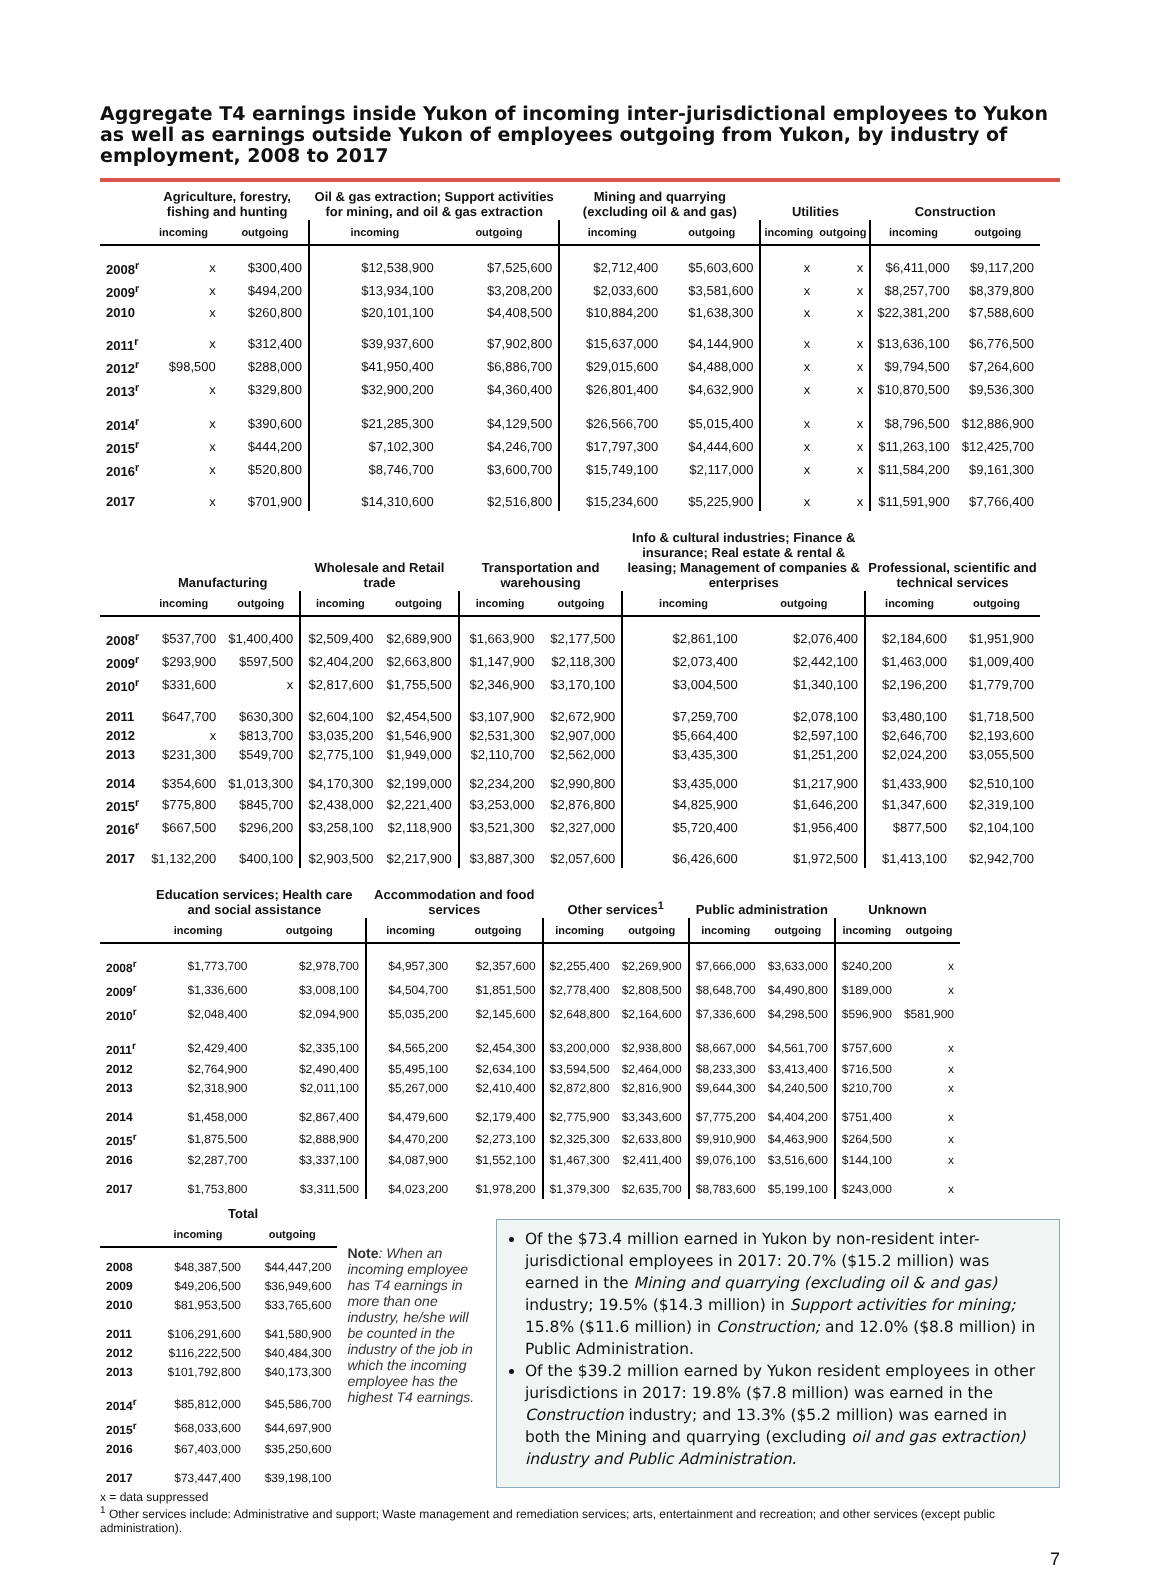Aggregate T4 earnings inside Yukon of incoming inter-jurisdictional employees to Yukon as well as earnings outside Yukon of employees outgoing from Yukon, by industry of employment, 2008 to 2017
| | Agriculture, forestry, fishing and hunting | | Oil & gas extraction; Support activities for mining, and oil & gas extraction | | Mining and quarrying (excluding oil & and gas) | | Utilities | | Construction | |
| --- | --- | --- | --- | --- | --- | --- | --- | --- | --- | --- |
| | incoming | outgoing | incoming | outgoing | incoming | outgoing | incoming | outgoing | incoming | outgoing |
| 2008<sup>r</sup> | x | $300,400 | $12,538,900 | $7,525,600 | $2,712,400 | $5,603,600 | x | x | $6,411,000 | $9,117,200 |
| 2009<sup>r</sup> | x | $494,200 | $13,934,100 | $3,208,200 | $2,033,600 | $3,581,600 | x | x | $8,257,700 | $8,379,800 |
| 2010 | x | $260,800 | $20,101,100 | $4,408,500 | $10,884,200 | $1,638,300 | x | x | $22,381,200 | $7,588,600 |
| 2011<sup>r</sup> | x | $312,400 | $39,937,600 | $7,902,800 | $15,637,000 | $4,144,900 | x | x | $13,636,100 | $6,776,500 |
| 2012<sup>r</sup> | $98,500 | $288,000 | $41,950,400 | $6,886,700 | $29,015,600 | $4,488,000 | x | x | $9,794,500 | $7,264,600 |
| 2013<sup>r</sup> | x | $329,800 | $32,900,200 | $4,360,400 | $26,801,400 | $4,632,900 | x | x | $10,870,500 | $9,536,300 |
| 2014<sup>r</sup> | x | $390,600 | $21,285,300 | $4,129,500 | $26,566,700 | $5,015,400 | x | x | $8,796,500 | $12,886,900 |
| 2015<sup>r</sup> | x | $444,200 | $7,102,300 | $4,246,700 | $17,797,300 | $4,444,600 | x | x | $11,263,100 | $12,425,700 |
| 2016<sup>r</sup> | x | $520,800 | $8,746,700 | $3,600,700 | $15,749,100 | $2,117,000 | x | x | $11,584,200 | $9,161,300 |
| 2017 | x | $701,900 | $14,310,600 | $2,516,800 | $15,234,600 | $5,225,900 | x | x | $11,591,900 | $7,766,400 |
| | Manufacturing | | Wholesale and Retail trade | | Transportation and warehousing | | Info & cultural industries; Finance & insurance; Real estate & rental & leasing; Management of companies & enterprises | | Professional, scientific and technical services | |
| --- | --- | --- | --- | --- | --- | --- | --- | --- | --- | --- |
| | incoming | outgoing | incoming | outgoing | incoming | outgoing | incoming | outgoing | incoming | outgoing |
| 2008<sup>r</sup> | $537,700 | $1,400,400 | $2,509,400 | $2,689,900 | $1,663,900 | $2,177,500 | $2,861,100 | $2,076,400 | $2,184,600 | $1,951,900 |
| 2009<sup>r</sup> | $293,900 | $597,500 | $2,404,200 | $2,663,800 | $1,147,900 | $2,118,300 | $2,073,400 | $2,442,100 | $1,463,000 | $1,009,400 |
| 2010<sup>r</sup> | $331,600 | x | $2,817,600 | $1,755,500 | $2,346,900 | $3,170,100 | $3,004,500 | $1,340,100 | $2,196,200 | $1,779,700 |
| 2011 | $647,700 | $630,300 | $2,604,100 | $2,454,500 | $3,107,900 | $2,672,900 | $7,259,700 | $2,078,100 | $3,480,100 | $1,718,500 |
| 2012 | x | $813,700 | $3,035,200 | $1,546,900 | $2,531,300 | $2,907,000 | $5,664,400 | $2,597,100 | $2,646,700 | $2,193,600 |
| 2013 | $231,300 | $549,700 | $2,775,100 | $1,949,000 | $2,110,700 | $2,562,000 | $3,435,300 | $1,251,200 | $2,024,200 | $3,055,500 |
| 2014 | $354,600 | $1,013,300 | $4,170,300 | $2,199,000 | $2,234,200 | $2,990,800 | $3,435,000 | $1,217,900 | $1,433,900 | $2,510,100 |
| 2015<sup>r</sup> | $775,800 | $845,700 | $2,438,000 | $2,221,400 | $3,253,000 | $2,876,800 | $4,825,900 | $1,646,200 | $1,347,600 | $2,319,100 |
| 2016<sup>r</sup> | $667,500 | $296,200 | $3,258,100 | $2,118,900 | $3,521,300 | $2,327,000 | $5,720,400 | $1,956,400 | $877,500 | $2,104,100 |
| 2017 | $1,132,200 | $400,100 | $2,903,500 | $2,217,900 | $3,887,300 | $2,057,600 | $6,426,600 | $1,972,500 | $1,413,100 | $2,942,700 |
| | Education services; Health care and social assistance | | Accommodation and food services | | Other services<sup>1</sup> | | Public administration | | Unknown | |
| --- | --- | --- | --- | --- | --- | --- | --- | --- | --- | --- |
| | incoming | outgoing | incoming | outgoing | incoming | outgoing | incoming | outgoing | incoming | outgoing |
| 2008<sup>r</sup> | $1,773,700 | $2,978,700 | $4,957,300 | $2,357,600 | $2,255,400 | $2,269,900 | $7,666,000 | $3,633,000 | $240,200 | x |
| 2009<sup>r</sup> | $1,336,600 | $3,008,100 | $4,504,700 | $1,851,500 | $2,778,400 | $2,808,500 | $8,648,700 | $4,490,800 | $189,000 | x |
| 2010<sup>r</sup> | $2,048,400 | $2,094,900 | $5,035,200 | $2,145,600 | $2,648,800 | $2,164,600 | $7,336,600 | $4,298,500 | $596,900 | $581,900 |
| 2011<sup>r</sup> | $2,429,400 | $2,335,100 | $4,565,200 | $2,454,300 | $3,200,000 | $2,938,800 | $8,667,000 | $4,561,700 | $757,600 | x |
| 2012 | $2,764,900 | $2,490,400 | $5,495,100 | $2,634,100 | $3,594,500 | $2,464,000 | $8,233,300 | $3,413,400 | $716,500 | x |
| 2013 | $2,318,900 | $2,011,100 | $5,267,000 | $2,410,400 | $2,872,800 | $2,816,900 | $9,644,300 | $4,240,500 | $210,700 | x |
| 2014 | $1,458,000 | $2,867,400 | $4,479,600 | $2,179,400 | $2,775,900 | $3,343,600 | $7,775,200 | $4,404,200 | $751,400 | x |
| 2015<sup>r</sup> | $1,875,500 | $2,888,900 | $4,470,200 | $2,273,100 | $2,325,300 | $2,633,800 | $9,910,900 | $4,463,900 | $264,500 | x |
| 2016 | $2,287,700 | $3,337,100 | $4,087,900 | $1,552,100 | $1,467,300 | $2,411,400 | $9,076,100 | $3,516,600 | $144,100 | x |
| 2017 | $1,753,800 | $3,311,500 | $4,023,200 | $1,978,200 | $1,379,300 | $2,635,700 | $8,783,600 | $5,199,100 | $243,000 | x |
| | Total | |
| --- | --- | --- |
| | incoming | outgoing |
| 2008 | $48,387,500 | $44,447,200 |
| 2009 | $49,206,500 | $36,949,600 |
| 2010 | $81,953,500 | $33,765,600 |
| 2011 | $106,291,600 | $41,580,900 |
| 2012 | $116,222,500 | $40,484,300 |
| 2013 | $101,792,800 | $40,173,300 |
| 2014<sup>r</sup> | $85,812,000 | $45,586,700 |
| 2015<sup>r</sup> | $68,033,600 | $44,697,900 |
| 2016 | $67,403,000 | $35,250,600 |
| 2017 | $73,447,400 | $39,198,100 |
Note: When an incoming employee has T4 earnings in more than one industry, he/she will be counted in the industry of the job in which the incoming employee has the highest T4 earnings.
Of the $73.4 million earned in Yukon by non-resident inter-jurisdictional employees in 2017: 20.7% ($15.2 million) was earned in the Mining and quarrying (excluding oil & and gas) industry; 19.5% ($14.3 million) in Support activities for mining; 15.8% ($11.6 million) in Construction; and 12.0% ($8.8 million) in Public Administration.
Of the $39.2 million earned by Yukon resident employees in other jurisdictions in 2017: 19.8% ($7.8 million) was earned in the Construction industry; and 13.3% ($5.2 million) was earned in both the Mining and quarrying (excluding oil and gas extraction) industry and Public Administration.
x = data suppressed
<sup>1</sup> Other services include: Administrative and support; Waste management and remediation services; arts, entertainment and recreation; and other services (except public administration).
7